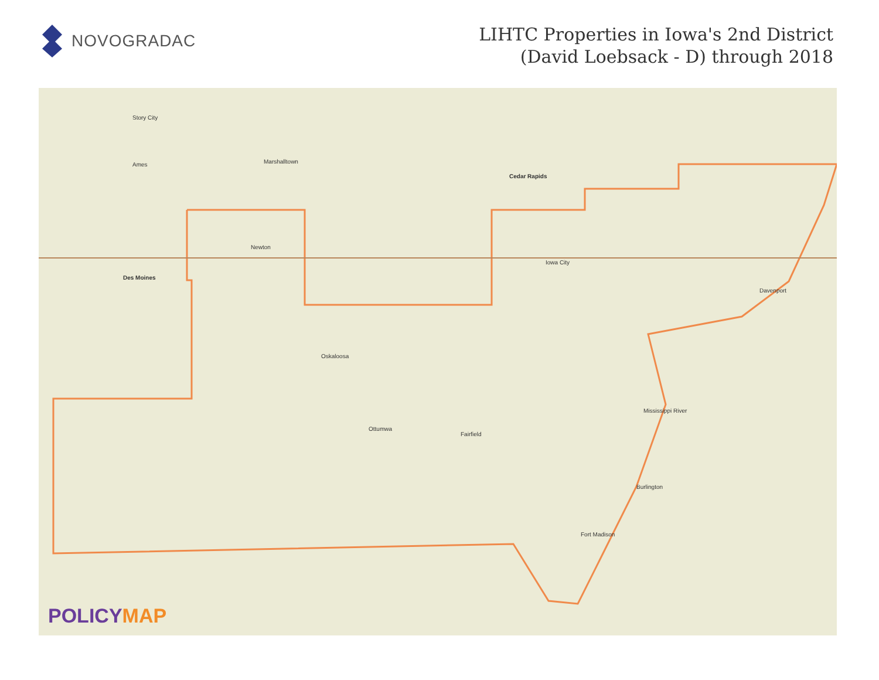NOVOGRADAC
LIHTC Properties in Iowa's 2nd District
(David Loebsack - D) through 2018
Story City
Ames
Des Moines
Marshalltown
Cedar Rapids
Newton
Iowa City
Oskaloosa
Ottumwa
Davenport
Burlington
Fort Madison
Mississippi River
Fairfield
POLICYMAP